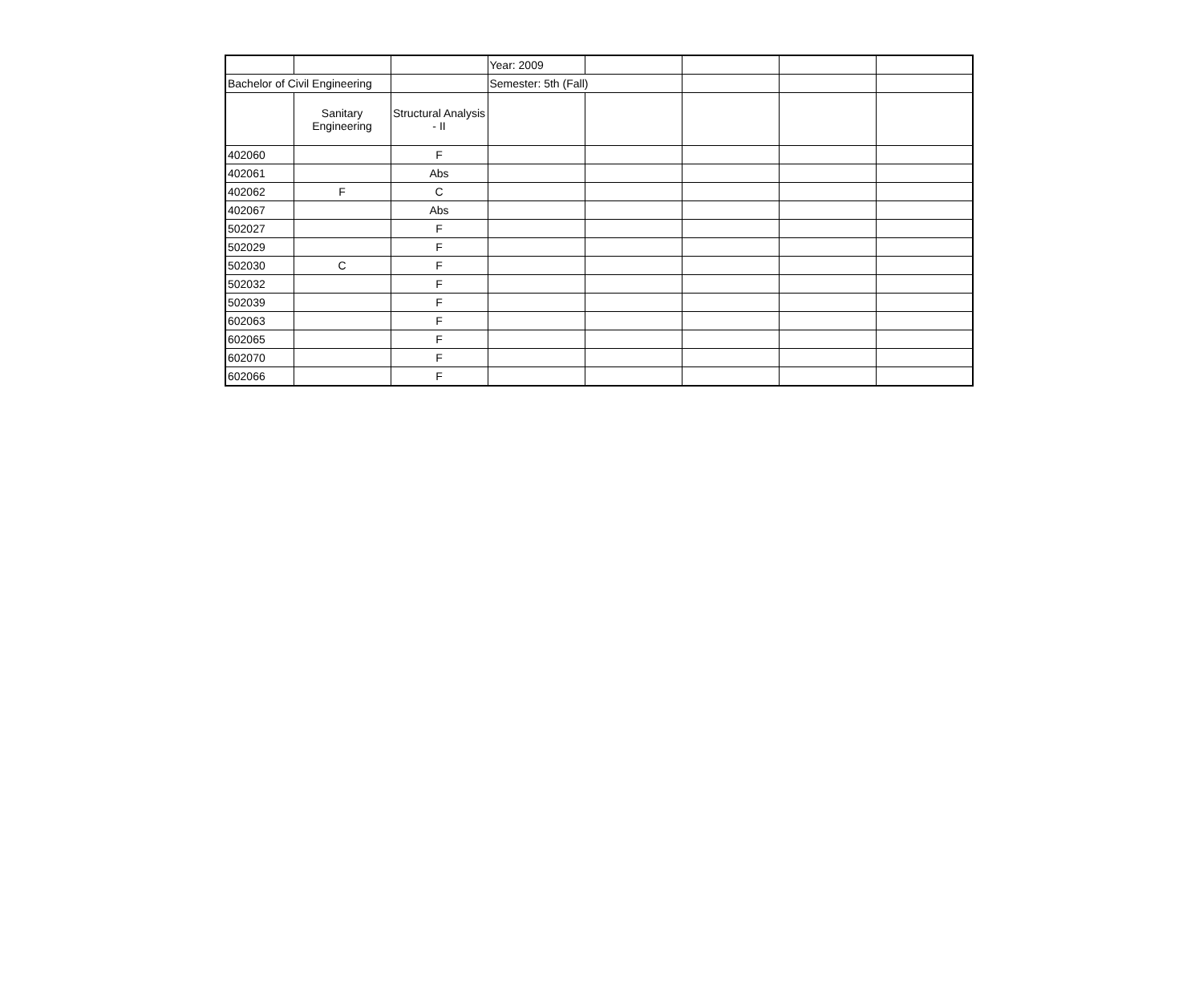| | | | Year: 2009 | | | | |
| Bachelor of Civil Engineering | | | Semester: 5th (Fall) | | | | |
| | Sanitary Engineering | Structural Analysis - II | | | | | |
| 402060 | | F | | | | | |
| 402061 | | Abs | | | | | |
| 402062 | F | C | | | | | |
| 402067 | | Abs | | | | | |
| 502027 | | F | | | | | |
| 502029 | | F | | | | | |
| 502030 | C | F | | | | | |
| 502032 | | F | | | | | |
| 502039 | | F | | | | | |
| 602063 | | F | | | | | |
| 602065 | | F | | | | | |
| 602070 | | F | | | | | |
| 602066 | | F | | | | | |